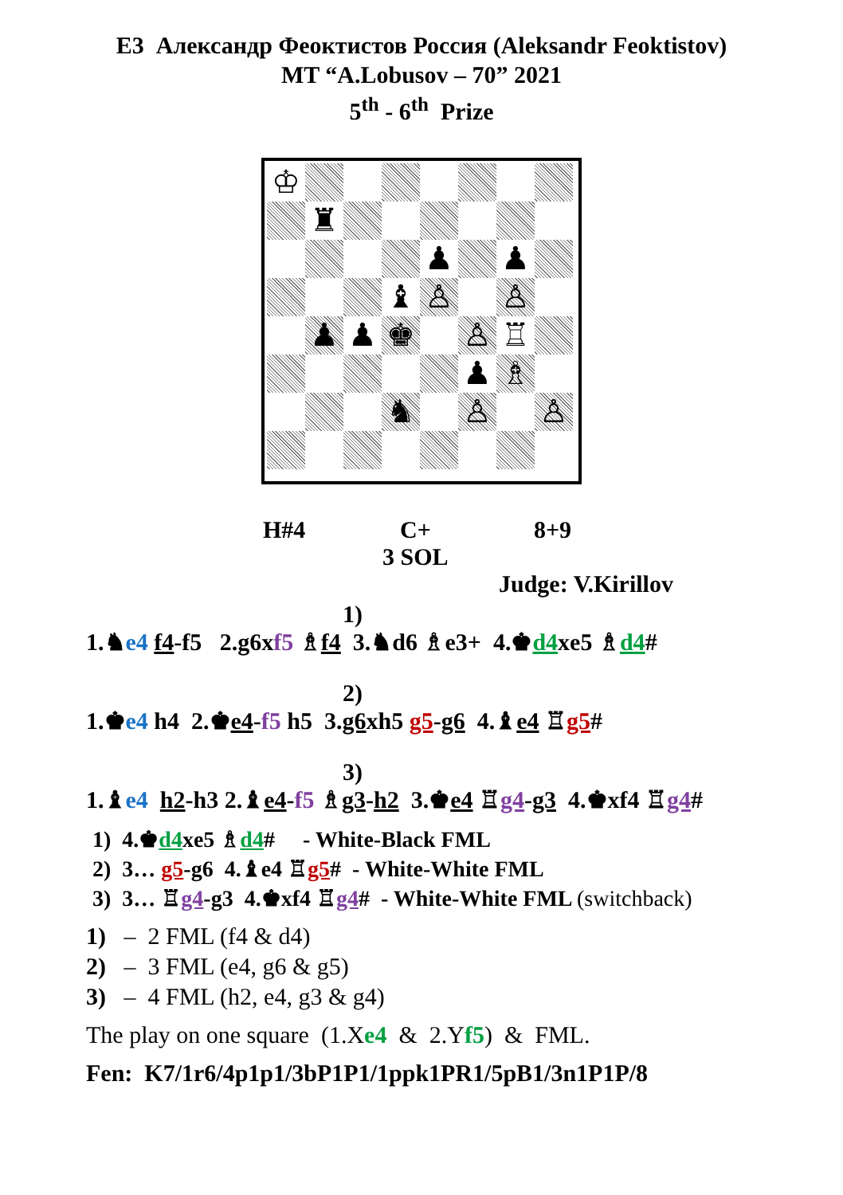E3 Александр Феоктистов Россия (Aleksandr Feoktistov)
MT “A.Lobusov – 70” 2021
5<sup>th</sup> - 6<sup>th</sup> Prize
♔
♜
♟
♟
♝
♙
♙
♟
♟
♚
♙
♖
♟
♗
♞
♙
♙
H#4 C+ 8+9
3 SOL
Judge: V.Kirillov
1)
1.♞e4 f4-f5 2.g6xf5 ♗f4 3.♞d6 ♗e3+ 4.♚d4xe5 ♗d4#
2)
1.♚e4 h4 2.♚e4-f5 h5 3.g6xh5 g5-g6 4.♝e4 ♖g5#
3)
1.♝e4 h2-h3 2.♝e4-f5 ♗g3-h2 3.♚e4 ♖g4-g3 4.♚xf4 ♖g4#
1) 4.♚d4xe5 ♗d4# - White-Black FML
2) 3… g5-g6 4.♝e4 ♖g5# - White-White FML
3) 3… ♖g4-g3 4.♚xf4 ♖g4# - White-White FML (switchback)
1) – 2 FML (f4 & d4)
2) – 3 FML (e4, g6 & g5)
3) – 4 FML (h2, e4, g3 & g4)
The play on one square (1.Xe4 & 2.Yf5) & FML.
Fen: K7/1r6/4p1p1/3bP1P1/1ppk1PR1/5pB1/3n1P1P/8